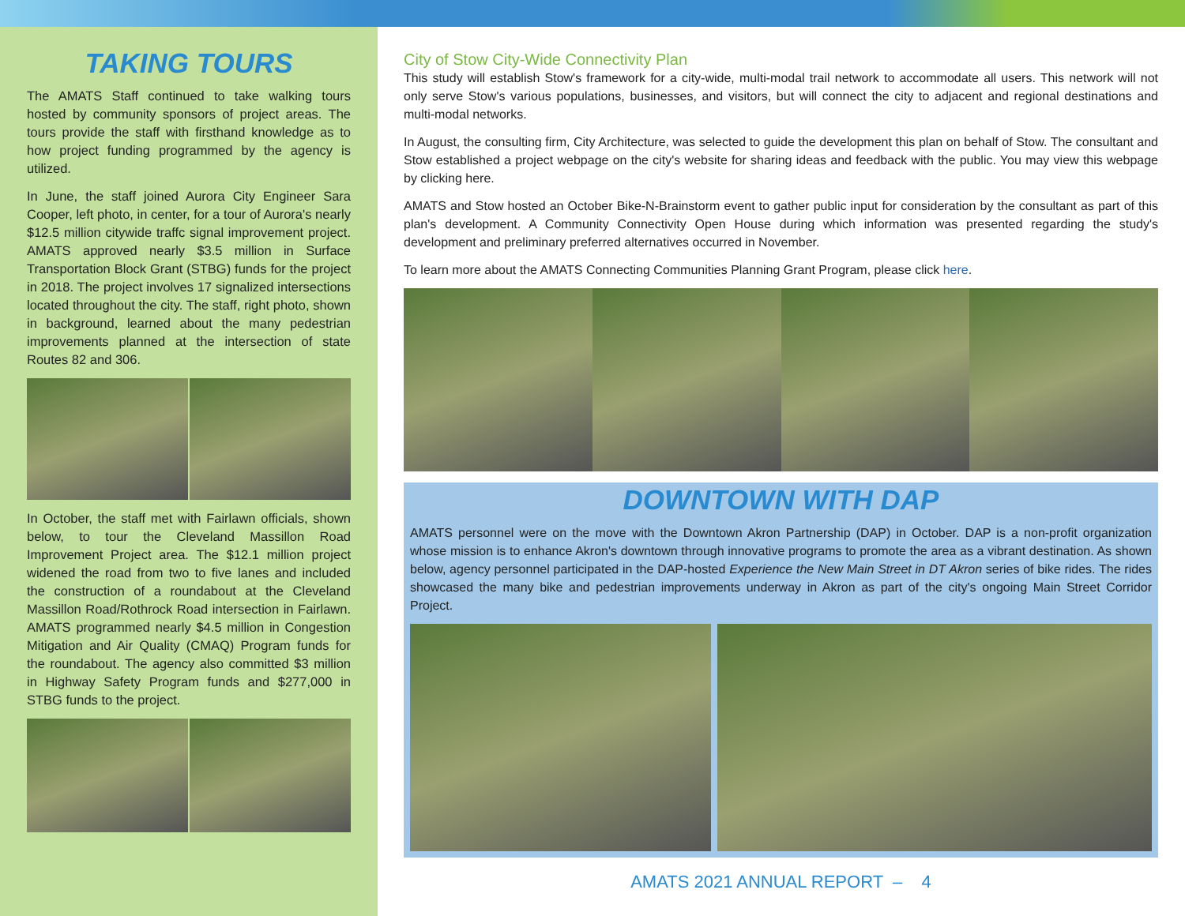TAKING TOURS
The AMATS Staff continued to take walking tours hosted by community sponsors of project areas. The tours provide the staff with firsthand knowledge as to how project funding programmed by the agency is utilized.
In June, the staff joined Aurora City Engineer Sara Cooper, left photo, in center, for a tour of Aurora's nearly $12.5 million citywide traffc signal improvement project. AMATS approved nearly $3.5 million in Surface Transportation Block Grant (STBG) funds for the project in 2018. The project involves 17 signalized intersections located throughout the city. The staff, right photo, shown in background, learned about the many pedestrian improvements planned at the intersection of state Routes 82 and 306.
In October, the staff met with Fairlawn officials, shown below, to tour the Cleveland Massillon Road Improvement Project area. The $12.1 million project widened the road from two to five lanes and included the construction of a roundabout at the Cleveland Massillon Road/Rothrock Road intersection in Fairlawn. AMATS programmed nearly $4.5 million in Congestion Mitigation and Air Quality (CMAQ) Program funds for the roundabout. The agency also committed $3 million in Highway Safety Program funds and $277,000 in STBG funds to the project.
City of Stow City-Wide Connectivity Plan
This study will establish Stow's framework for a city-wide, multi-modal trail network to accommodate all users. This network will not only serve Stow's various populations, businesses, and visitors, but will connect the city to adjacent and regional destinations and multi-modal networks.
In August, the consulting firm, City Architecture, was selected to guide the development this plan on behalf of Stow. The consultant and Stow established a project webpage on the city's website for sharing ideas and feedback with the public. You may view this webpage by clicking here.
AMATS and Stow hosted an October Bike-N-Brainstorm event to gather public input for consideration by the consultant as part of this plan's development. A Community Connectivity Open House during which information was presented regarding the study's development and preliminary preferred alternatives occurred in November.
To learn more about the AMATS Connecting Communities Planning Grant Program, please click here.
DOWNTOWN WITH DAP
AMATS personnel were on the move with the Downtown Akron Partnership (DAP) in October. DAP is a non-profit organization whose mission is to enhance Akron's downtown through innovative programs to promote the area as a vibrant destination. As shown below, agency personnel participated in the DAP-hosted Experience the New Main Street in DT Akron series of bike rides. The rides showcased the many bike and pedestrian improvements underway in Akron as part of the city's ongoing Main Street Corridor Project.
AMATS 2021 ANNUAL REPORT – 4